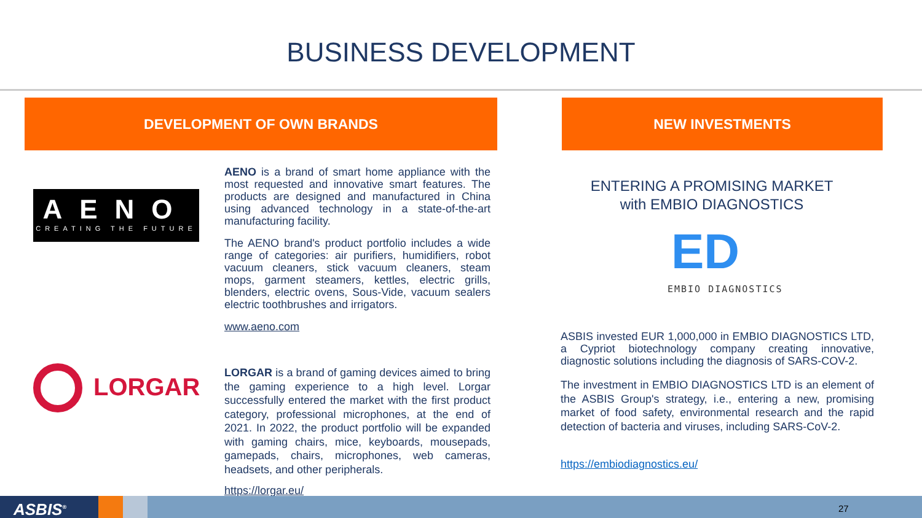BUSINESS DEVELOPMENT
DEVELOPMENT OF OWN BRANDS NEW INVESTMENTS
AENO
CREATING THE FUTURE
AENO is a brand of smart home appliance with the most requested and innovative smart features. The products are designed and manufactured in China using advanced technology in a state-of-the-art manufacturing facility.
The AENO brand's product portfolio includes a wide range of categories: air purifiers, humidifiers, robot vacuum cleaners, stick vacuum cleaners, steam mops, garment steamers, kettles, electric grills, blenders, electric ovens, Sous-Vide, vacuum sealers electric toothbrushes and irrigators.
www.aeno.com
LORGAR
LORGAR is a brand of gaming devices aimed to bring the gaming experience to a high level. Lorgar successfully entered the market with the first product category, professional microphones, at the end of 2021. In 2022, the product portfolio will be expanded with gaming chairs, mice, keyboards, mousepads, gamepads, chairs, microphones, web cameras, headsets, and other peripherals.
https://lorgar.eu/
ENTERING A PROMISING MARKET
with EMBIO DIAGNOSTICS
ED
EMBIO DIAGNOSTICS
ASBIS invested EUR 1,000,000 in EMBIO DIAGNOSTICS LTD, a Cypriot biotechnology company creating innovative, diagnostic solutions including the diagnosis of SARS-COV-2.
The investment in EMBIO DIAGNOSTICS LTD is an element of the ASBIS Group's strategy, i.e., entering a new, promising market of food safety, environmental research and the rapid detection of bacteria and viruses, including SARS-CoV-2.
https://embiodiagnostics.eu/
ASBIS<sup>®</sup> 27